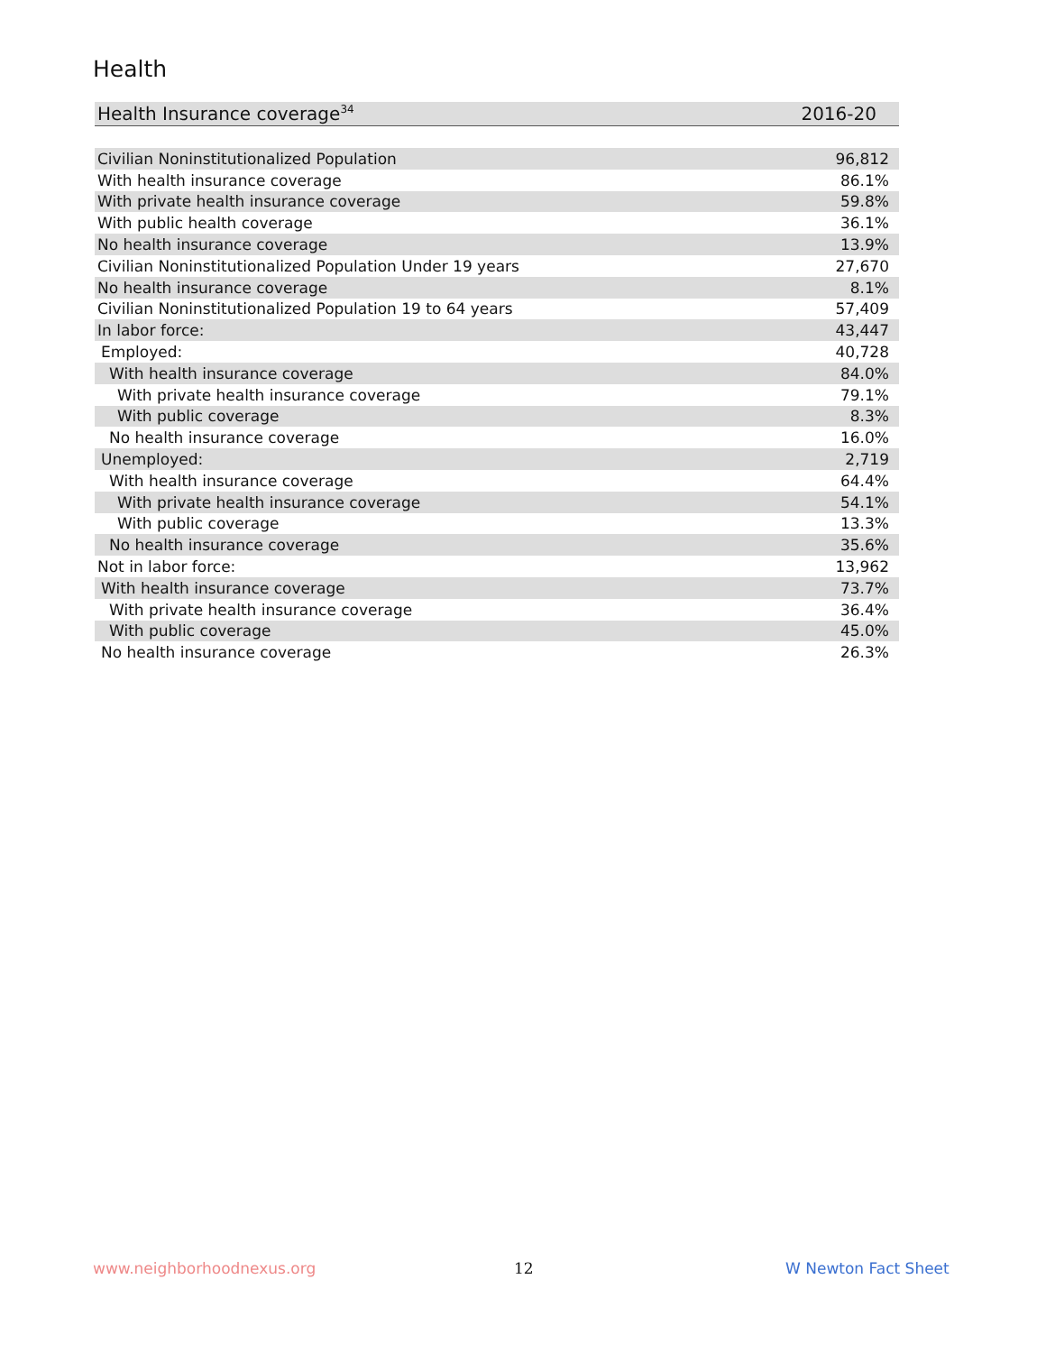Health
| Health Insurance coverage<sup>34</sup> | 2016-20 |
| Civilian Noninstitutionalized Population | 96,812 |
| With health insurance coverage | 86.1% |
| With private health insurance coverage | 59.8% |
| With public health coverage | 36.1% |
| No health insurance coverage | 13.9% |
| Civilian Noninstitutionalized Population Under 19 years | 27,670 |
| No health insurance coverage | 8.1% |
| Civilian Noninstitutionalized Population 19 to 64 years | 57,409 |
| In labor force: | 43,447 |
| Employed: | 40,728 |
| With health insurance coverage | 84.0% |
| With private health insurance coverage | 79.1% |
| With public coverage | 8.3% |
| No health insurance coverage | 16.0% |
| Unemployed: | 2,719 |
| With health insurance coverage | 64.4% |
| With private health insurance coverage | 54.1% |
| With public coverage | 13.3% |
| No health insurance coverage | 35.6% |
| Not in labor force: | 13,962 |
| With health insurance coverage | 73.7% |
| With private health insurance coverage | 36.4% |
| With public coverage | 45.0% |
| No health insurance coverage | 26.3% |
www.neighborhoodnexus.org 12 W Newton Fact Sheet